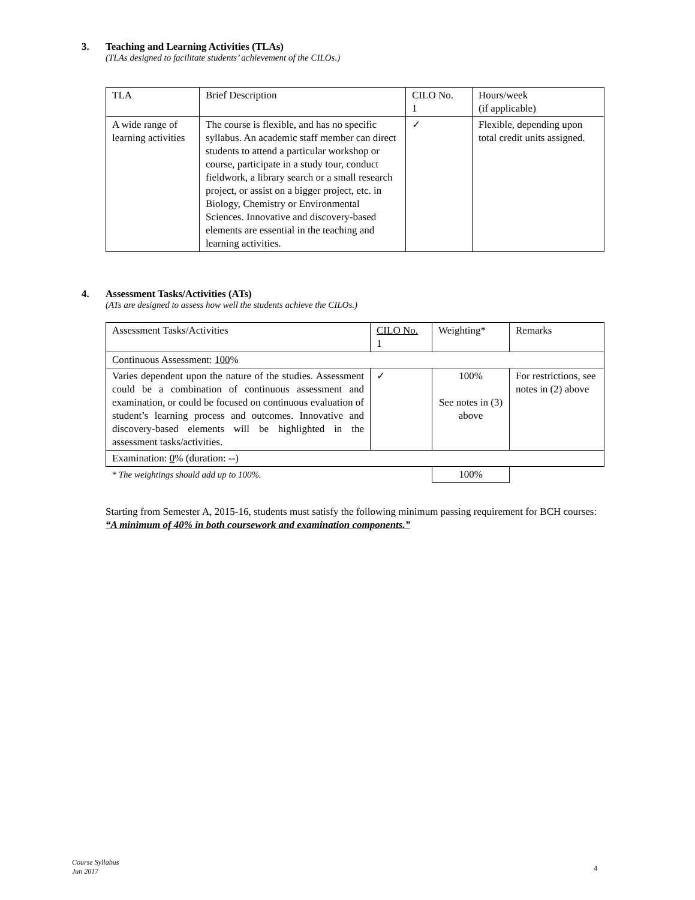3. Teaching and Learning Activities (TLAs)
(TLAs designed to facilitate students’ achievement of the CILOs.)
| TLA | Brief Description | CILO No. 1 | Hours/week (if applicable) |
| --- | --- | --- | --- |
| A wide range of learning activities | The course is flexible, and has no specific syllabus. An academic staff member can direct students to attend a particular workshop or course, participate in a study tour, conduct fieldwork, a library search or a small research project, or assist on a bigger project, etc. in Biology, Chemistry or Environmental Sciences. Innovative and discovery-based elements are essential in the teaching and learning activities. | ✓ | Flexible, depending upon total credit units assigned. |
4. Assessment Tasks/Activities (ATs)
(ATs are designed to assess how well the students achieve the CILOs.)
| Assessment Tasks/Activities | CILO No. 1 | Weighting* | Remarks |
| --- | --- | --- | --- |
| Continuous Assessment: 100 % | | | |
| Varies dependent upon the nature of the studies. Assessment could be a combination of continuous assessment and examination, or could be focused on continuous evaluation of student’s learning process and outcomes. Innovative and discovery-based elements will be highlighted in the assessment tasks/activities. | ✓ | 100% See notes in (3) above | For restrictions, see notes in (2) above |
| Examination: 0 % (duration: --) | | | |
| * The weightings should add up to 100%. | | 100% | |
Starting from Semester A, 2015-16, students must satisfy the following minimum passing requirement for BCH courses:
“A minimum of 40% in both coursework and examination components.”
Course Syllabus
Jun 2017
4